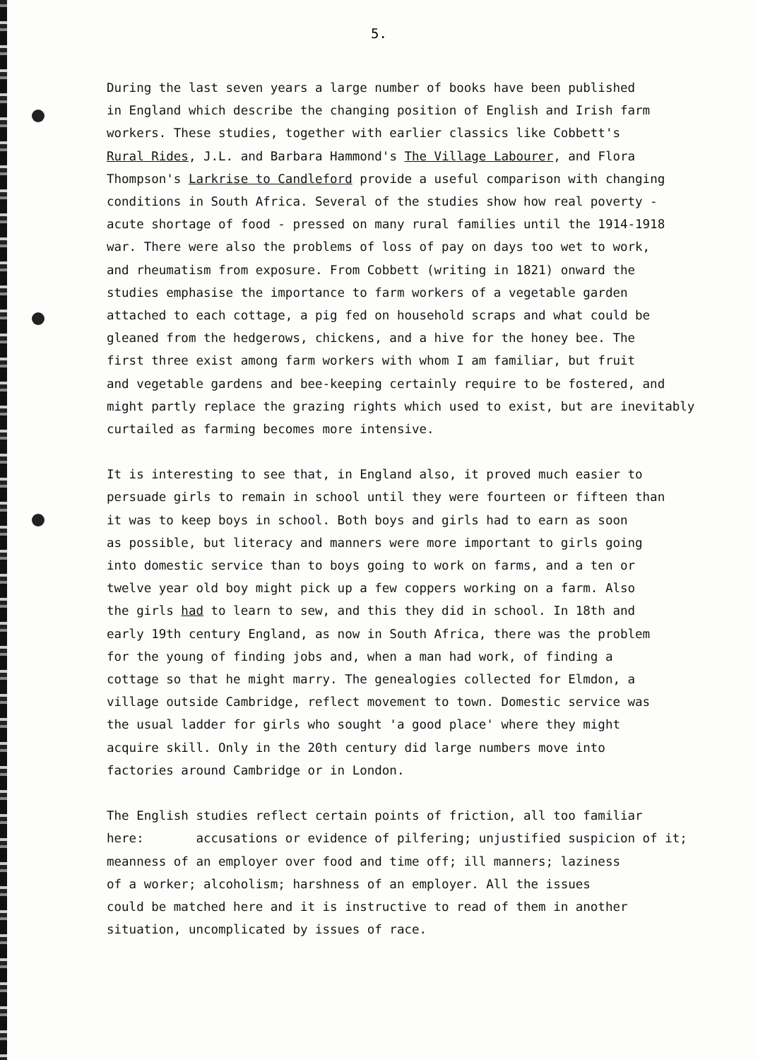5.
During the last seven years a large number of books have been published
in England which describe the changing position of English and Irish farm
workers. These studies, together with earlier classics like Cobbett's
Rural Rides, J.L. and Barbara Hammond's The Village Labourer, and Flora
Thompson's Larkrise to Candleford provide a useful comparison with changing
conditions in South Africa. Several of the studies show how real poverty -
acute shortage of food - pressed on many rural families until the 1914-1918
war. There were also the problems of loss of pay on days too wet to work,
and rheumatism from exposure. From Cobbett (writing in 1821) onward the
studies emphasise the importance to farm workers of a vegetable garden
attached to each cottage, a pig fed on household scraps and what could be
gleaned from the hedgerows, chickens, and a hive for the honey bee. The
first three exist among farm workers with whom I am familiar, but fruit
and vegetable gardens and bee-keeping certainly require to be fostered, and
might partly replace the grazing rights which used to exist, but are inevitably
curtailed as farming becomes more intensive.
It is interesting to see that, in England also, it proved much easier to
persuade girls to remain in school until they were fourteen or fifteen than
it was to keep boys in school. Both boys and girls had to earn as soon
as possible, but literacy and manners were more important to girls going
into domestic service than to boys going to work on farms, and a ten or
twelve year old boy might pick up a few coppers working on a farm. Also
the girls had to learn to sew, and this they did in school. In 18th and
early 19th century England, as now in South Africa, there was the problem
for the young of finding jobs and, when a man had work, of finding a
cottage so that he might marry. The genealogies collected for Elmdon, a
village outside Cambridge, reflect movement to town. Domestic service was
the usual ladder for girls who sought 'a good place' where they might
acquire skill. Only in the 20th century did large numbers move into
factories around Cambridge or in London.
The English studies reflect certain points of friction, all too familiar
here: accusations or evidence of pilfering; unjustified suspicion of it;
meanness of an employer over food and time off; ill manners; laziness
of a worker; alcoholism; harshness of an employer. All the issues
could be matched here and it is instructive to read of them in another
situation, uncomplicated by issues of race.